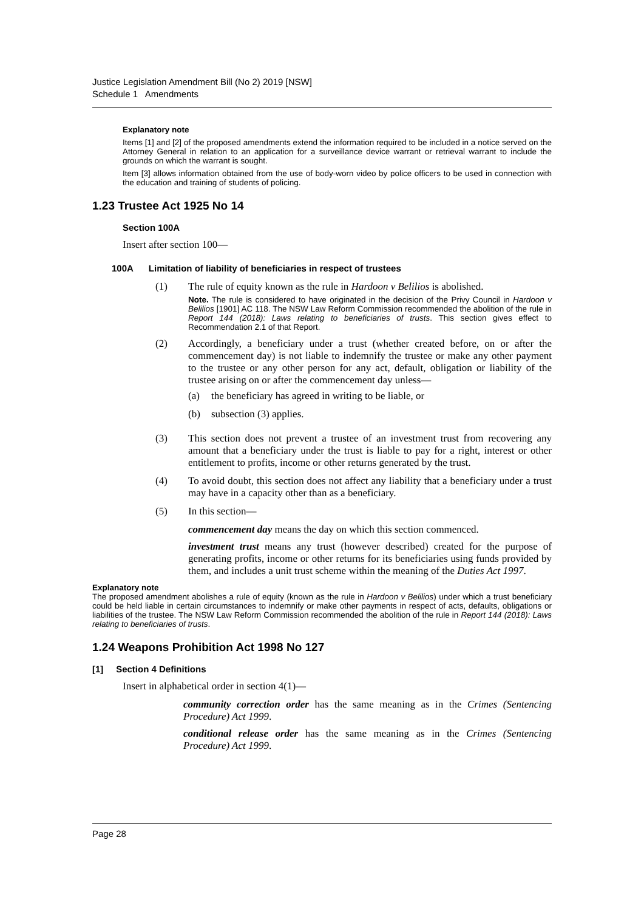Justice Legislation Amendment Bill (No 2) 2019 [NSW]
Schedule 1 Amendments
Explanatory note
Items [1] and [2] of the proposed amendments extend the information required to be included in a notice served on the Attorney General in relation to an application for a surveillance device warrant or retrieval warrant to include the grounds on which the warrant is sought.
Item [3] allows information obtained from the use of body-worn video by police officers to be used in connection with the education and training of students of policing.
1.23 Trustee Act 1925 No 14
Section 100A
Insert after section 100—
100A Limitation of liability of beneficiaries in respect of trustees
(1) The rule of equity known as the rule in Hardoon v Belilios is abolished.
Note. The rule is considered to have originated in the decision of the Privy Council in Hardoon v Belilios [1901] AC 118. The NSW Law Reform Commission recommended the abolition of the rule in Report 144 (2018): Laws relating to beneficiaries of trusts. This section gives effect to Recommendation 2.1 of that Report.
(2) Accordingly, a beneficiary under a trust (whether created before, on or after the commencement day) is not liable to indemnify the trustee or make any other payment to the trustee or any other person for any act, default, obligation or liability of the trustee arising on or after the commencement day unless—
(a) the beneficiary has agreed in writing to be liable, or
(b) subsection (3) applies.
(3) This section does not prevent a trustee of an investment trust from recovering any amount that a beneficiary under the trust is liable to pay for a right, interest or other entitlement to profits, income or other returns generated by the trust.
(4) To avoid doubt, this section does not affect any liability that a beneficiary under a trust may have in a capacity other than as a beneficiary.
(5) In this section—
commencement day means the day on which this section commenced.
investment trust means any trust (however described) created for the purpose of generating profits, income or other returns for its beneficiaries using funds provided by them, and includes a unit trust scheme within the meaning of the Duties Act 1997.
Explanatory note
The proposed amendment abolishes a rule of equity (known as the rule in Hardoon v Belilios) under which a trust beneficiary could be held liable in certain circumstances to indemnify or make other payments in respect of acts, defaults, obligations or liabilities of the trustee. The NSW Law Reform Commission recommended the abolition of the rule in Report 144 (2018): Laws relating to beneficiaries of trusts.
1.24 Weapons Prohibition Act 1998 No 127
[1] Section 4 Definitions
Insert in alphabetical order in section 4(1)—
community correction order has the same meaning as in the Crimes (Sentencing Procedure) Act 1999.
conditional release order has the same meaning as in the Crimes (Sentencing Procedure) Act 1999.
Page 28